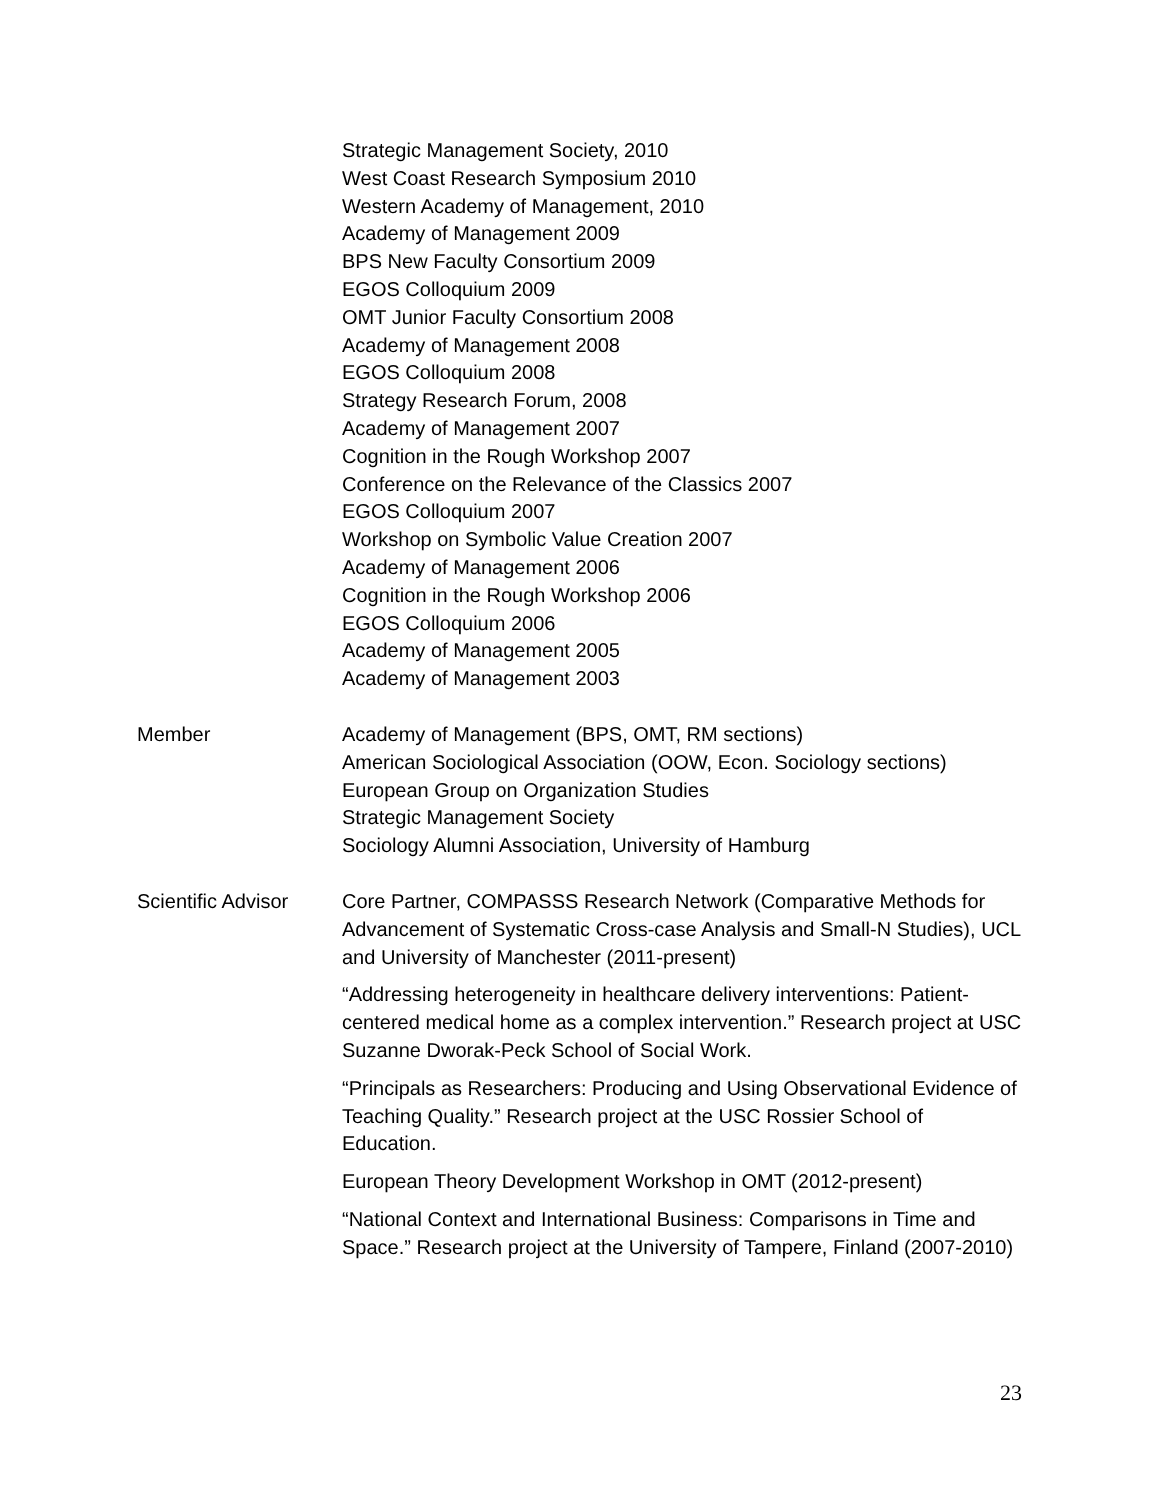Strategic Management Society, 2010
West Coast Research Symposium 2010
Western Academy of Management, 2010
Academy of Management 2009
BPS New Faculty Consortium 2009
EGOS Colloquium 2009
OMT Junior Faculty Consortium 2008
Academy of Management 2008
EGOS Colloquium 2008
Strategy Research Forum, 2008
Academy of Management 2007
Cognition in the Rough Workshop 2007
Conference on the Relevance of the Classics 2007
EGOS Colloquium 2007
Workshop on Symbolic Value Creation 2007
Academy of Management 2006
Cognition in the Rough Workshop 2006
EGOS Colloquium 2006
Academy of Management 2005
Academy of Management 2003
Member Academy of Management (BPS, OMT, RM sections)
American Sociological Association (OOW, Econ. Sociology sections)
European Group on Organization Studies
Strategic Management Society
Sociology Alumni Association, University of Hamburg
Scientific Advisor
Core Partner, COMPASSS Research Network (Comparative Methods for Advancement of Systematic Cross-case Analysis and Small-N Studies), UCL and University of Manchester (2011-present)
“Addressing heterogeneity in healthcare delivery interventions: Patient-centered medical home as a complex intervention.” Research project at USC Suzanne Dworak-Peck School of Social Work.
“Principals as Researchers: Producing and Using Observational Evidence of Teaching Quality.” Research project at the USC Rossier School of Education.
European Theory Development Workshop in OMT (2012-present)
“National Context and International Business: Comparisons in Time and Space.” Research project at the University of Tampere, Finland (2007-2010)
23